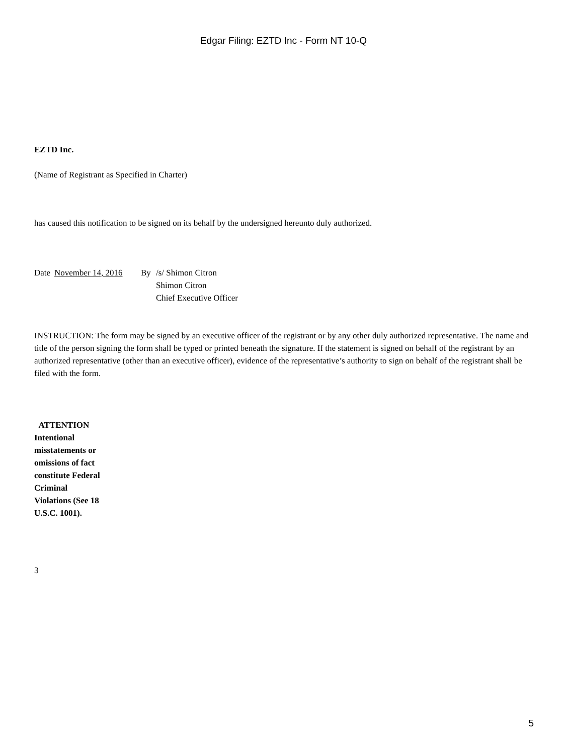Edgar Filing: EZTD Inc - Form NT 10-Q
EZTD Inc.
(Name of Registrant as Specified in Charter)
has caused this notification to be signed on its behalf by the undersigned hereunto duly authorized.
Date November 14, 2016 By /s/ Shimon Citron Shimon Citron Chief Executive Officer
INSTRUCTION: The form may be signed by an executive officer of the registrant or by any other duly authorized representative. The name and title of the person signing the form shall be typed or printed beneath the signature. If the statement is signed on behalf of the registrant by an authorized representative (other than an executive officer), evidence of the representative’s authority to sign on behalf of the registrant shall be filed with the form.
ATTENTION Intentional misstatements or omissions of fact constitute Federal Criminal Violations (See 18 U.S.C. 1001).
3
5